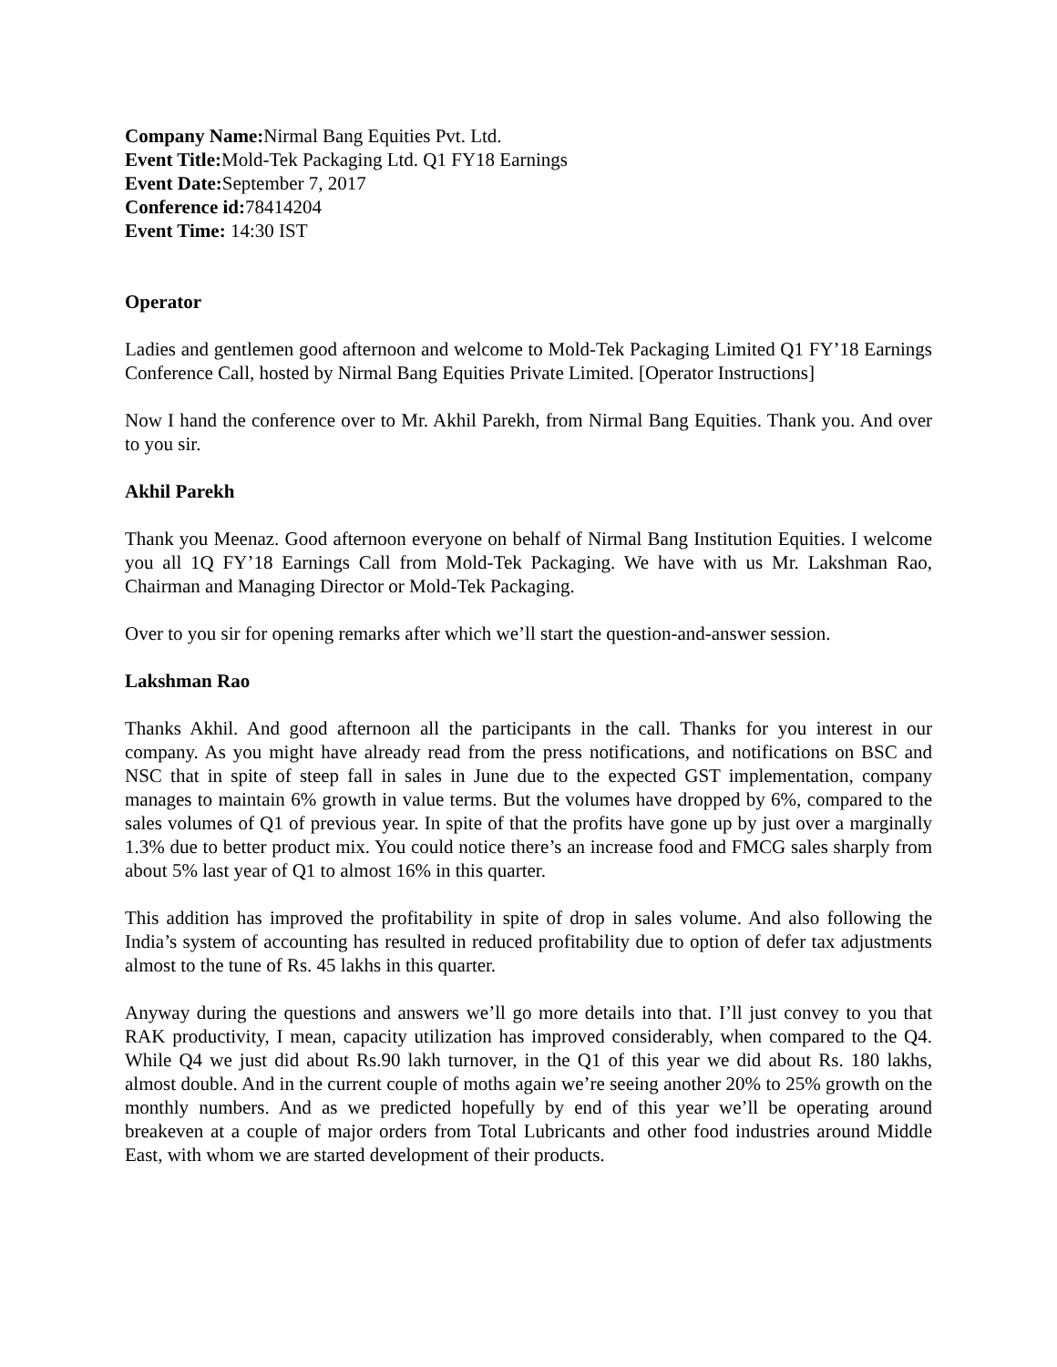Company Name: Nirmal Bang Equities Pvt. Ltd.
Event Title: Mold-Tek Packaging Ltd. Q1 FY18 Earnings
Event Date: September 7, 2017
Conference id: 78414204
Event Time: 14:30 IST
Operator
Ladies and gentlemen good afternoon and welcome to Mold-Tek Packaging Limited Q1 FY’18 Earnings Conference Call, hosted by Nirmal Bang Equities Private Limited. [Operator Instructions]
Now I hand the conference over to Mr. Akhil Parekh, from Nirmal Bang Equities. Thank you. And over to you sir.
Akhil Parekh
Thank you Meenaz. Good afternoon everyone on behalf of Nirmal Bang Institution Equities. I welcome you all 1Q FY’18 Earnings Call from Mold-Tek Packaging. We have with us Mr. Lakshman Rao, Chairman and Managing Director or Mold-Tek Packaging.
Over to you sir for opening remarks after which we’ll start the question-and-answer session.
Lakshman Rao
Thanks Akhil. And good afternoon all the participants in the call. Thanks for you interest in our company. As you might have already read from the press notifications, and notifications on BSC and NSC that in spite of steep fall in sales in June due to the expected GST implementation, company manages to maintain 6% growth in value terms. But the volumes have dropped by 6%, compared to the sales volumes of Q1 of previous year. In spite of that the profits have gone up by just over a marginally 1.3% due to better product mix. You could notice there’s an increase food and FMCG sales sharply from about 5% last year of Q1 to almost 16% in this quarter.
This addition has improved the profitability in spite of drop in sales volume. And also following the India’s system of accounting has resulted in reduced profitability due to option of defer tax adjustments almost to the tune of Rs. 45 lakhs in this quarter.
Anyway during the questions and answers we’ll go more details into that. I’ll just convey to you that RAK productivity, I mean, capacity utilization has improved considerably, when compared to the Q4. While Q4 we just did about Rs.90 lakh turnover, in the Q1 of this year we did about Rs. 180 lakhs, almost double. And in the current couple of moths again we’re seeing another 20% to 25% growth on the monthly numbers. And as we predicted hopefully by end of this year we’ll be operating around breakeven at a couple of major orders from Total Lubricants and other food industries around Middle East, with whom we are started development of their products.